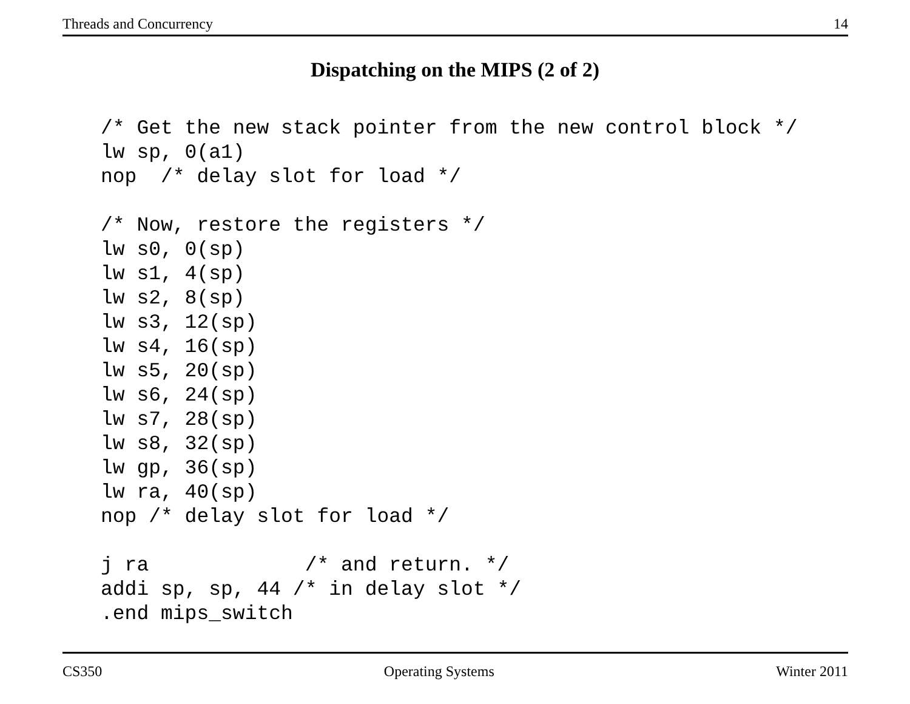Threads and Concurrency 14
Dispatching on the MIPS (2 of 2)
/* Get the new stack pointer from the new control block */
lw sp, 0(a1)
nop  /* delay slot for load */

/* Now, restore the registers */
lw s0, 0(sp)
lw s1, 4(sp)
lw s2, 8(sp)
lw s3, 12(sp)
lw s4, 16(sp)
lw s5, 20(sp)
lw s6, 24(sp)
lw s7, 28(sp)
lw s8, 32(sp)
lw gp, 36(sp)
lw ra, 40(sp)
nop /* delay slot for load */

j ra             /* and return. */
addi sp, sp, 44 /* in delay slot */
.end mips_switch
CS350 Operating Systems Winter 2011